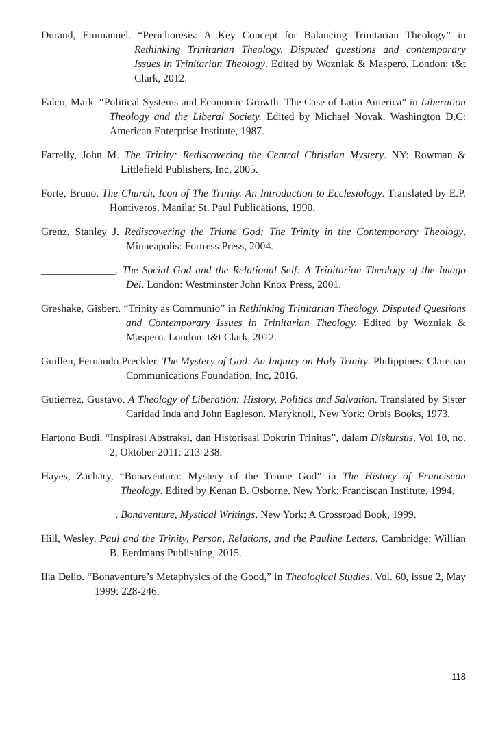Durand, Emmanuel. “Perichoresis: A Key Concept for Balancing Trinitarian Theology” in Rethinking Trinitarian Theology. Disputed questions and contemporary Issues in Trinitarian Theology. Edited by Wozniak & Maspero. London: t&t Clark, 2012.
Falco, Mark. “Political Systems and Economic Growth: The Case of Latin America” in Liberation Theology and the Liberal Society. Edited by Michael Novak. Washington D.C: American Enterprise Institute, 1987.
Farrelly, John M. The Trinity: Rediscovering the Central Christian Mystery. NY: Rowman & Littlefield Publishers, Inc, 2005.
Forte, Bruno. The Church, Icon of The Trinity. An Introduction to Ecclesiology. Translated by E.P. Hontiveros. Manila: St. Paul Publications, 1990.
Grenz, Stanley J. Rediscovering the Triune God: The Trinity in the Contemporary Theology. Minneapolis: Fortress Press, 2004.
______________. The Social God and the Relational Self: A Trinitarian Theology of the Imago Dei. London: Westminster John Knox Press, 2001.
Greshake, Gisbert. “Trinity as Communio” in Rethinking Trinitarian Theology. Disputed Questions and Contemporary Issues in Trinitarian Theology. Edited by Wozniak & Maspero. London: t&t Clark, 2012.
Guillen, Fernando Preckler. The Mystery of God: An Inquiry on Holy Trinity. Philippines: Claretian Communications Foundation, Inc, 2016.
Gutierrez, Gustavo. A Theology of Liberation: History, Politics and Salvation. Translated by Sister Caridad Inda and John Eagleson. Maryknoll, New York: Orbis Books, 1973.
Hartono Budi. “Inspirasi Abstraksi, dan Historisasi Doktrin Trinitas”, dalam Diskursus. Vol 10, no. 2, Oktober 2011: 213-238.
Hayes, Zachary, “Bonaventura: Mystery of the Triune God” in The History of Franciscan Theology. Edited by Kenan B. Osborne. New York: Franciscan Institute, 1994.
______________. Bonaventure, Mystical Writings. New York: A Crossroad Book, 1999.
Hill, Wesley. Paul and the Trinity, Person, Relations, and the Pauline Letters. Cambridge: Willian B. Eerdmans Publishing, 2015.
Ilia Delio. “Bonaventure’s Metaphysics of the Good,” in Theological Studies. Vol. 60, issue 2, May 1999: 228-246.
118